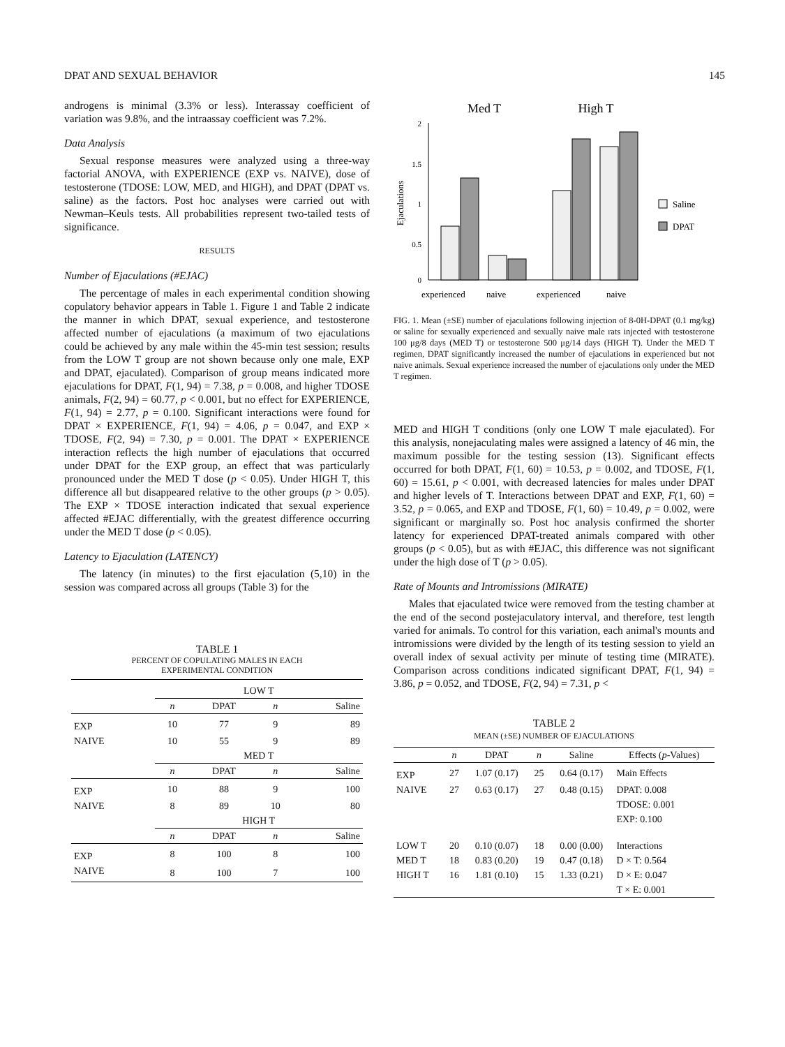DPAT AND SEXUAL BEHAVIOR 145
androgens is minimal (3.3% or less). Interassay coefficient of variation was 9.8%, and the intraassay coefficient was 7.2%.
Data Analysis
Sexual response measures were analyzed using a three-way factorial ANOVA, with EXPERIENCE (EXP vs. NAIVE), dose of testosterone (TDOSE: LOW, MED, and HIGH), and DPAT (DPAT vs. saline) as the factors. Post hoc analyses were carried out with Newman–Keuls tests. All probabilities represent two-tailed tests of significance.
RESULTS
Number of Ejaculations (#EJAC)
The percentage of males in each experimental condition showing copulatory behavior appears in Table 1. Figure 1 and Table 2 indicate the manner in which DPAT, sexual experience, and testosterone affected number of ejaculations (a maximum of two ejaculations could be achieved by any male within the 45-min test session; results from the LOW T group are not shown because only one male, EXP and DPAT, ejaculated). Comparison of group means indicated more ejaculations for DPAT, F(1, 94) = 7.38, p = 0.008, and higher TDOSE animals, F(2, 94) = 60.77, p < 0.001, but no effect for EXPERIENCE, F(1, 94) = 2.77, p = 0.100. Significant interactions were found for DPAT × EXPERIENCE, F(1, 94) = 4.06, p = 0.047, and EXP × TDOSE, F(2, 94) = 7.30, p = 0.001. The DPAT × EXPERIENCE interaction reflects the high number of ejaculations that occurred under DPAT for the EXP group, an effect that was particularly pronounced under the MED T dose (p < 0.05). Under HIGH T, this difference all but disappeared relative to the other groups (p > 0.05). The EXP × TDOSE interaction indicated that sexual experience affected #EJAC differentially, with the greatest difference occurring under the MED T dose (p < 0.05).
Latency to Ejaculation (LATENCY)
The latency (in minutes) to the first ejaculation (5,10) in the session was compared across all groups (Table 3) for the
TABLE 1
PERCENT OF COPULATING MALES IN EACH
EXPERIMENTAL CONDITION
| | LOW T | | | |
| | n | DPAT | n | Saline |
| EXP | 10 | 77 | 9 | 89 |
| NAIVE | 10 | 55 | 9 | 89 |
| | MED T | | | |
| | n | DPAT | n | Saline |
| EXP | 10 | 88 | 9 | 100 |
| NAIVE | 8 | 89 | 10 | 80 |
| | HIGH T | | | |
| | n | DPAT | n | Saline |
| EXP | 8 | 100 | 8 | 100 |
| NAIVE | 8 | 100 | 7 | 100 |
Med T
High T
2
1.5
1
0.5
0
Ejaculations
experienced
naive
experienced
naive
Saline
DPAT
FIG. 1. Mean (±SE) number of ejaculations following injection of 8-0H-DPAT (0.1 mg/kg) or saline for sexually experienced and sexually naive male rats injected with testosterone 100 μg/8 days (MED T) or testosterone 500 μg/14 days (HIGH T). Under the MED T regimen, DPAT significantly increased the number of ejaculations in experienced but not naive animals. Sexual experience increased the number of ejaculations only under the MED T regimen.
MED and HIGH T conditions (only one LOW T male ejaculated). For this analysis, nonejaculating males were assigned a latency of 46 min, the maximum possible for the testing session (13). Significant effects occurred for both DPAT, F(1, 60) = 10.53, p = 0.002, and TDOSE, F(1, 60) = 15.61, p < 0.001, with decreased latencies for males under DPAT and higher levels of T. Interactions between DPAT and EXP, F(1, 60) = 3.52, p = 0.065, and EXP and TDOSE, F(1, 60) = 10.49, p = 0.002, were significant or marginally so. Post hoc analysis confirmed the shorter latency for experienced DPAT-treated animals compared with other groups (p < 0.05), but as with #EJAC, this difference was not significant under the high dose of T (p > 0.05).
Rate of Mounts and Intromissions (MIRATE)
Males that ejaculated twice were removed from the testing chamber at the end of the second postejaculatory interval, and therefore, test length varied for animals. To control for this variation, each animal's mounts and intromissions were divided by the length of its testing session to yield an overall index of sexual activity per minute of testing time (MIRATE). Comparison across conditions indicated significant DPAT, F(1, 94) = 3.86, p = 0.052, and TDOSE, F(2, 94) = 7.31, p <
TABLE 2
MEAN (±SE) NUMBER OF EJACULATIONS
| | n | DPAT | n | Saline | Effects ( p -Values) |
| EXP | 27 | 1.07 (0.17) | 25 | 0.64 (0.17) | Main Effects |
| NAIVE | 27 | 0.63 (0.17) | 27 | 0.48 (0.15) | DPAT: 0.008 |
| | | | | | TDOSE: 0.001 |
| | | | | | EXP: 0.100 |
| LOW T | 20 | 0.10 (0.07) | 18 | 0.00 (0.00) | Interactions |
| MED T | 18 | 0.83 (0.20) | 19 | 0.47 (0.18) | D × T: 0.564 |
| HIGH T | 16 | 1.81 (0.10) | 15 | 1.33 (0.21) | D × E: 0.047 |
| | | | | | T × E: 0.001 |